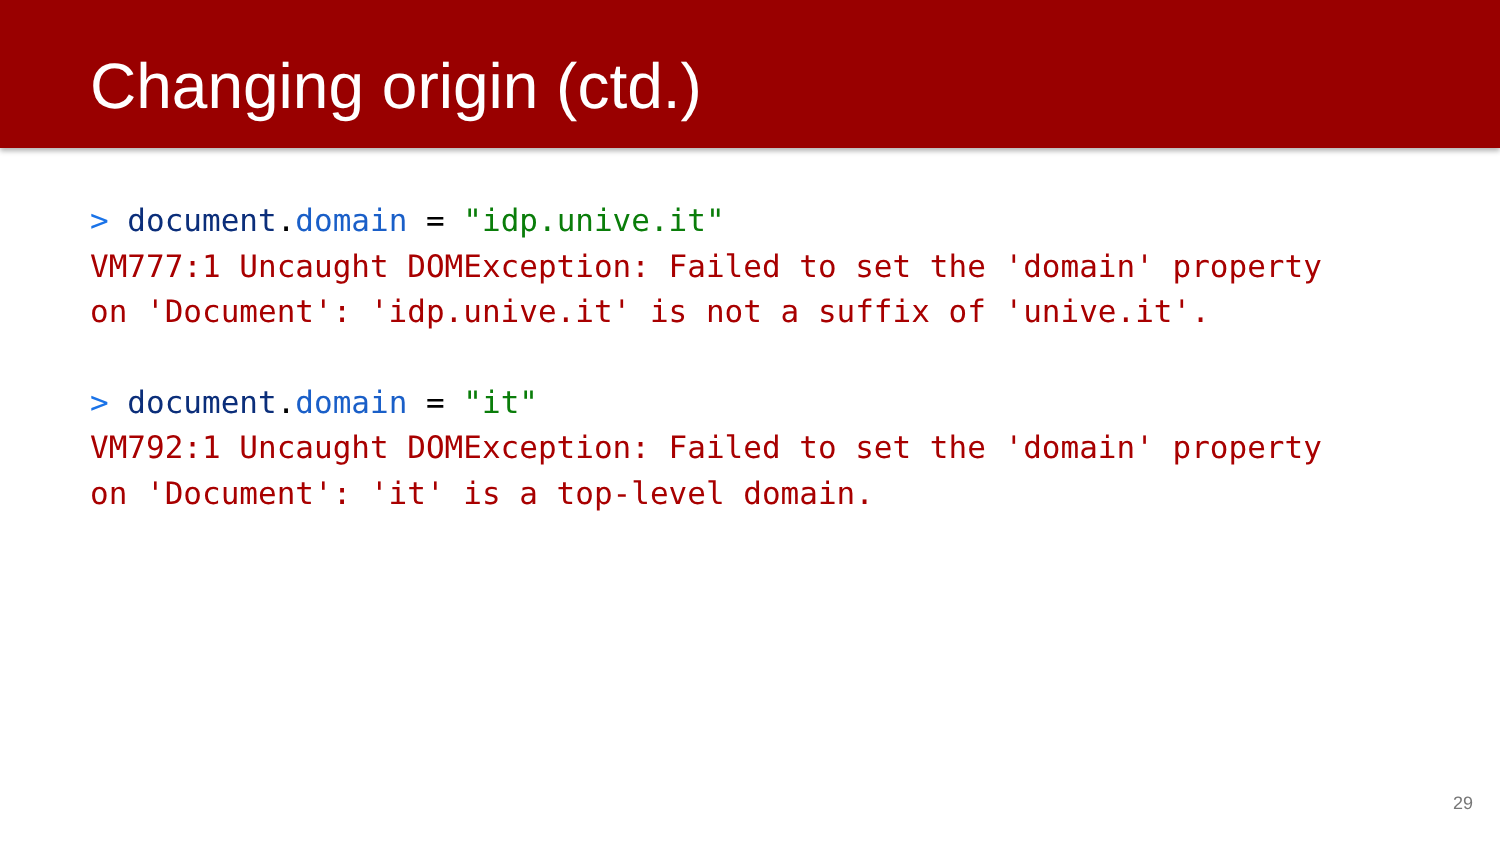Changing origin (ctd.)
> document.domain = "idp.unive.it" VM777:1 Uncaught DOMException: Failed to set the 'domain' property on 'Document': 'idp.unive.it' is not a suffix of 'unive.it'.
> document.domain = "it" VM792:1 Uncaught DOMException: Failed to set the 'domain' property on 'Document': 'it' is a top-level domain.
29